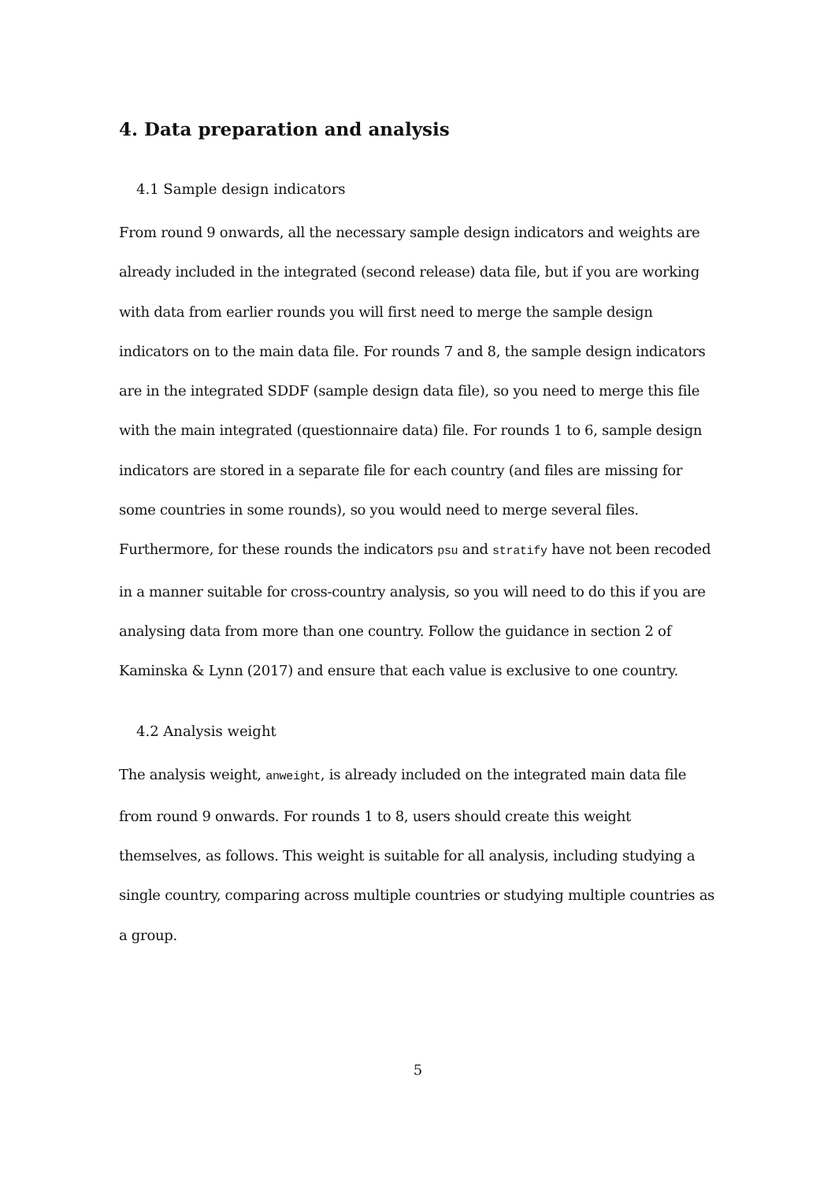4. Data preparation and analysis
4.1 Sample design indicators
From round 9 onwards, all the necessary sample design indicators and weights are already included in the integrated (second release) data file, but if you are working with data from earlier rounds you will first need to merge the sample design indicators on to the main data file. For rounds 7 and 8, the sample design indicators are in the integrated SDDF (sample design data file), so you need to merge this file with the main integrated (questionnaire data) file. For rounds 1 to 6, sample design indicators are stored in a separate file for each country (and files are missing for some countries in some rounds), so you would need to merge several files. Furthermore, for these rounds the indicators psu and stratify have not been recoded in a manner suitable for cross-country analysis, so you will need to do this if you are analysing data from more than one country. Follow the guidance in section 2 of Kaminska & Lynn (2017) and ensure that each value is exclusive to one country.
4.2 Analysis weight
The analysis weight, anweight, is already included on the integrated main data file from round 9 onwards. For rounds 1 to 8, users should create this weight themselves, as follows. This weight is suitable for all analysis, including studying a single country, comparing across multiple countries or studying multiple countries as a group.
5